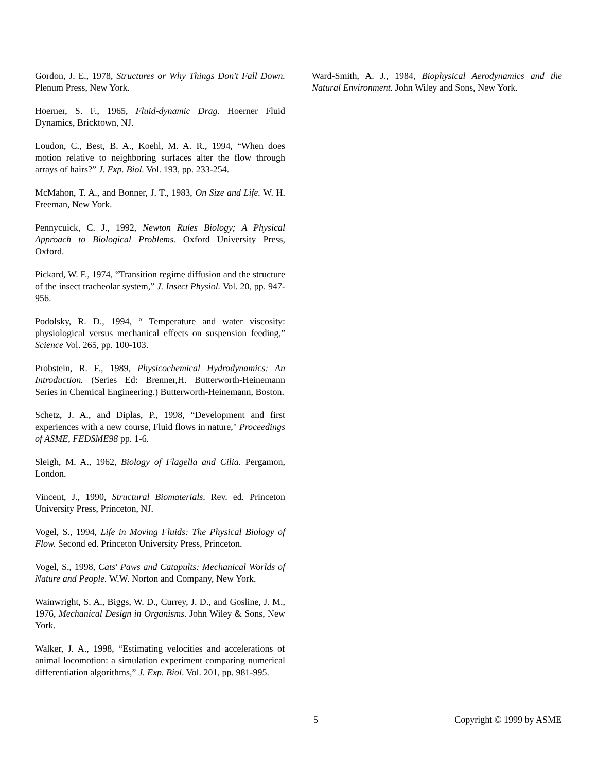Gordon, J. E., 1978, Structures or Why Things Don't Fall Down. Plenum Press, New York.
Hoerner, S. F., 1965, Fluid-dynamic Drag. Hoerner Fluid Dynamics, Bricktown, NJ.
Loudon, C., Best, B. A., Koehl, M. A. R., 1994, “When does motion relative to neighboring surfaces alter the flow through arrays of hairs?” J. Exp. Biol. Vol. 193, pp. 233-254.
McMahon, T. A., and Bonner, J. T., 1983, On Size and Life. W. H. Freeman, New York.
Pennycuick, C. J., 1992, Newton Rules Biology; A Physical Approach to Biological Problems. Oxford University Press, Oxford.
Pickard, W. F., 1974, “Transition regime diffusion and the structure of the insect tracheolar system,” J. Insect Physiol. Vol. 20, pp. 947-956.
Podolsky, R. D., 1994, “ Temperature and water viscosity: physiological versus mechanical effects on suspension feeding,” Science Vol. 265, pp. 100-103.
Probstein, R. F., 1989, Physicochemical Hydrodynamics: An Introduction. (Series Ed: Brenner,H. Butterworth-Heinemann Series in Chemical Engineering.) Butterworth-Heinemann, Boston.
Schetz, J. A., and Diplas, P., 1998, “Development and first experiences with a new course, Fluid flows in nature," Proceedings of ASME, FEDSME98 pp. 1-6.
Sleigh, M. A., 1962, Biology of Flagella and Cilia. Pergamon, London.
Vincent, J., 1990, Structural Biomaterials. Rev. ed. Princeton University Press, Princeton, NJ.
Vogel, S., 1994, Life in Moving Fluids: The Physical Biology of Flow. Second ed. Princeton University Press, Princeton.
Vogel, S., 1998, Cats' Paws and Catapults: Mechanical Worlds of Nature and People. W.W. Norton and Company, New York.
Wainwright, S. A., Biggs, W. D., Currey, J. D., and Gosline, J. M., 1976, Mechanical Design in Organisms. John Wiley & Sons, New York.
Walker, J. A., 1998, “Estimating velocities and accelerations of animal locomotion: a simulation experiment comparing numerical differentiation algorithms,” J. Exp. Biol. Vol. 201, pp. 981-995.
Ward-Smith, A. J., 1984, Biophysical Aerodynamics and the Natural Environment. John Wiley and Sons, New York.
5 Copyright © 1999 by ASME